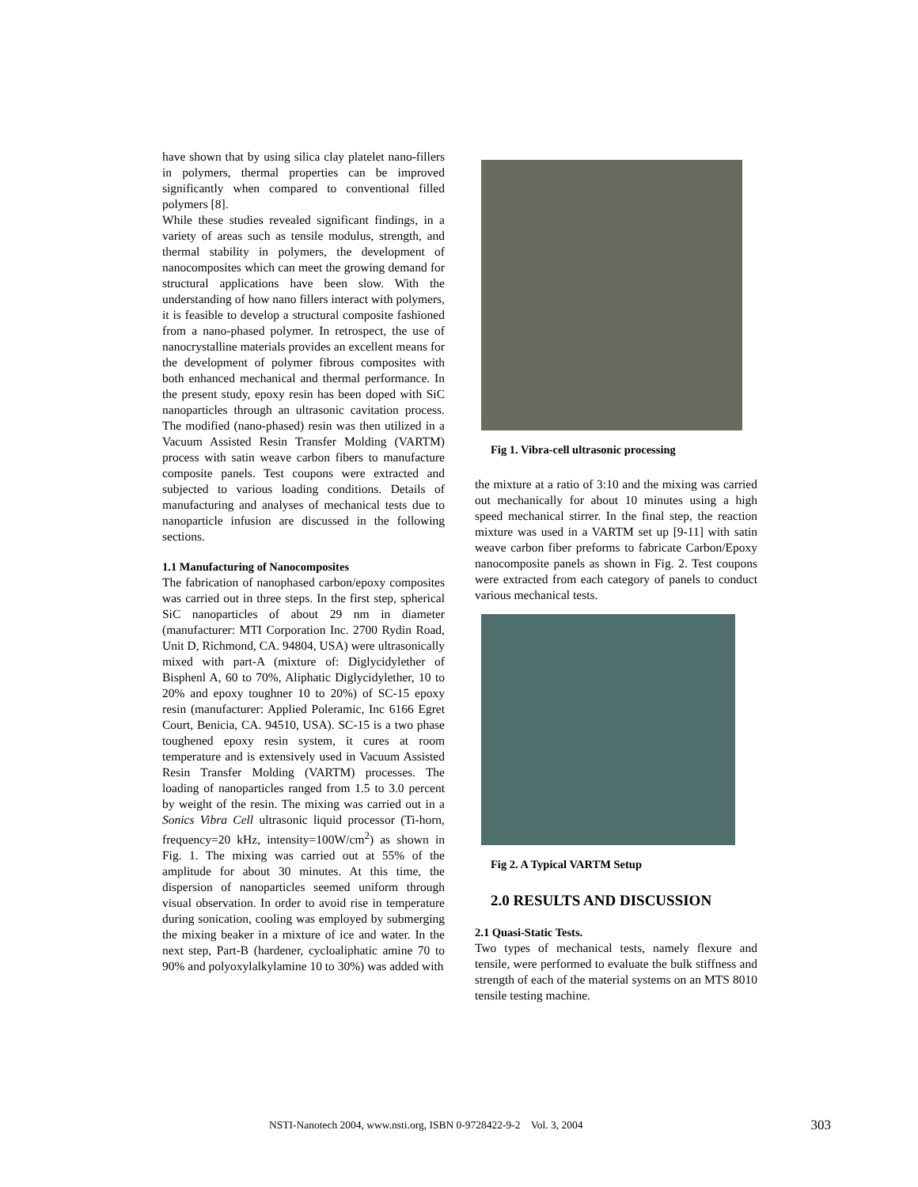have shown that by using silica clay platelet nano-fillers in polymers, thermal properties can be improved significantly when compared to conventional filled polymers [8].
While these studies revealed significant findings, in a variety of areas such as tensile modulus, strength, and thermal stability in polymers, the development of nanocomposites which can meet the growing demand for structural applications have been slow. With the understanding of how nano fillers interact with polymers, it is feasible to develop a structural composite fashioned from a nano-phased polymer. In retrospect, the use of nanocrystalline materials provides an excellent means for the development of polymer fibrous composites with both enhanced mechanical and thermal performance. In the present study, epoxy resin has been doped with SiC nanoparticles through an ultrasonic cavitation process. The modified (nano-phased) resin was then utilized in a Vacuum Assisted Resin Transfer Molding (VARTM) process with satin weave carbon fibers to manufacture composite panels. Test coupons were extracted and subjected to various loading conditions. Details of manufacturing and analyses of mechanical tests due to nanoparticle infusion are discussed in the following sections.
1.1 Manufacturing of Nanocomposites
The fabrication of nanophased carbon/epoxy composites was carried out in three steps. In the first step, spherical SiC nanoparticles of about 29 nm in diameter (manufacturer: MTI Corporation Inc. 2700 Rydin Road, Unit D, Richmond, CA. 94804, USA) were ultrasonically mixed with part-A (mixture of: Diglycidylether of Bisphenl A, 60 to 70%, Aliphatic Diglycidylether, 10 to 20% and epoxy toughner 10 to 20%) of SC-15 epoxy resin (manufacturer: Applied Poleramic, Inc 6166 Egret Court, Benicia, CA. 94510, USA). SC-15 is a two phase toughened epoxy resin system, it cures at room temperature and is extensively used in Vacuum Assisted Resin Transfer Molding (VARTM) processes. The loading of nanoparticles ranged from 1.5 to 3.0 percent by weight of the resin. The mixing was carried out in a Sonics Vibra Cell ultrasonic liquid processor (Ti-horn, frequency=20 kHz, intensity=100W/cm<sup>2</sup>) as shown in Fig. 1. The mixing was carried out at 55% of the amplitude for about 30 minutes. At this time, the dispersion of nanoparticles seemed uniform through visual observation. In order to avoid rise in temperature during sonication, cooling was employed by submerging the mixing beaker in a mixture of ice and water. In the next step, Part-B (hardener, cycloaliphatic amine 70 to 90% and polyoxylalkylamine 10 to 30%) was added with
Fig 1. Vibra-cell ultrasonic processing
the mixture at a ratio of 3:10 and the mixing was carried out mechanically for about 10 minutes using a high speed mechanical stirrer. In the final step, the reaction mixture was used in a VARTM set up [9-11] with satin weave carbon fiber preforms to fabricate Carbon/Epoxy nanocomposite panels as shown in Fig. 2. Test coupons were extracted from each category of panels to conduct various mechanical tests.
Fig 2. A Typical VARTM Setup
2.0 RESULTS AND DISCUSSION
2.1 Quasi-Static Tests.
Two types of mechanical tests, namely flexure and tensile, were performed to evaluate the bulk stiffness and strength of each of the material systems on an MTS 8010 tensile testing machine.
NSTI-Nanotech 2004, www.nsti.org, ISBN 0-9728422-9-2 Vol. 3, 2004 303